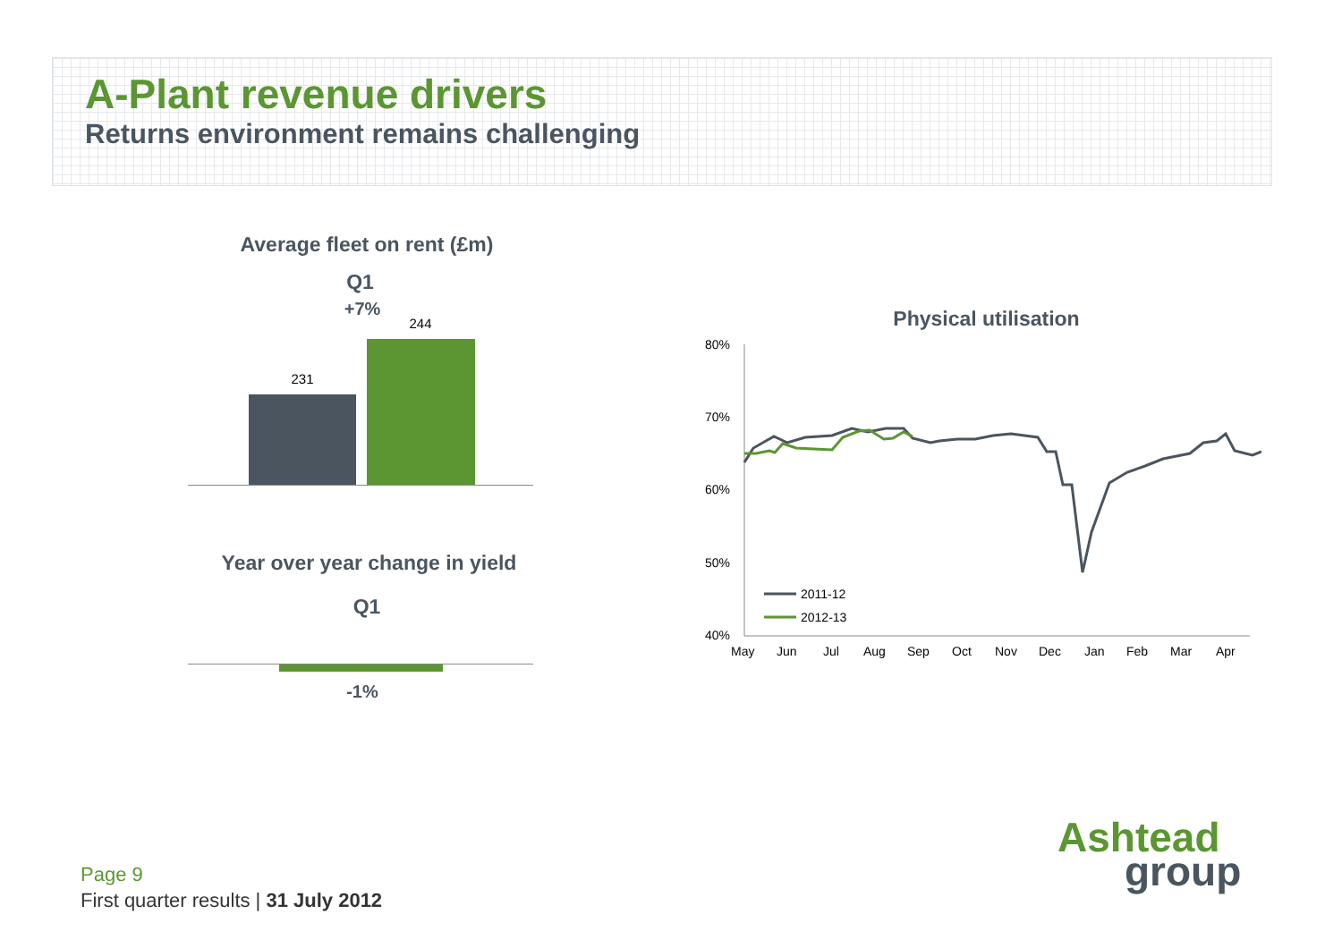A-Plant revenue drivers
Returns environment remains challenging
Average fleet on rent (£m)
Q1
+7%
231
244
Year over year change in yield
Q1
-1%
Physical utilisation
80%
70%
60%
50%
40%
May
Jun
Jul
Aug
Sep
Oct
Nov
Dec
Jan
Feb
Mar
Apr
2011-12
2012-13
Ashtead
group
Page 9
First quarter results | 31 July 2012